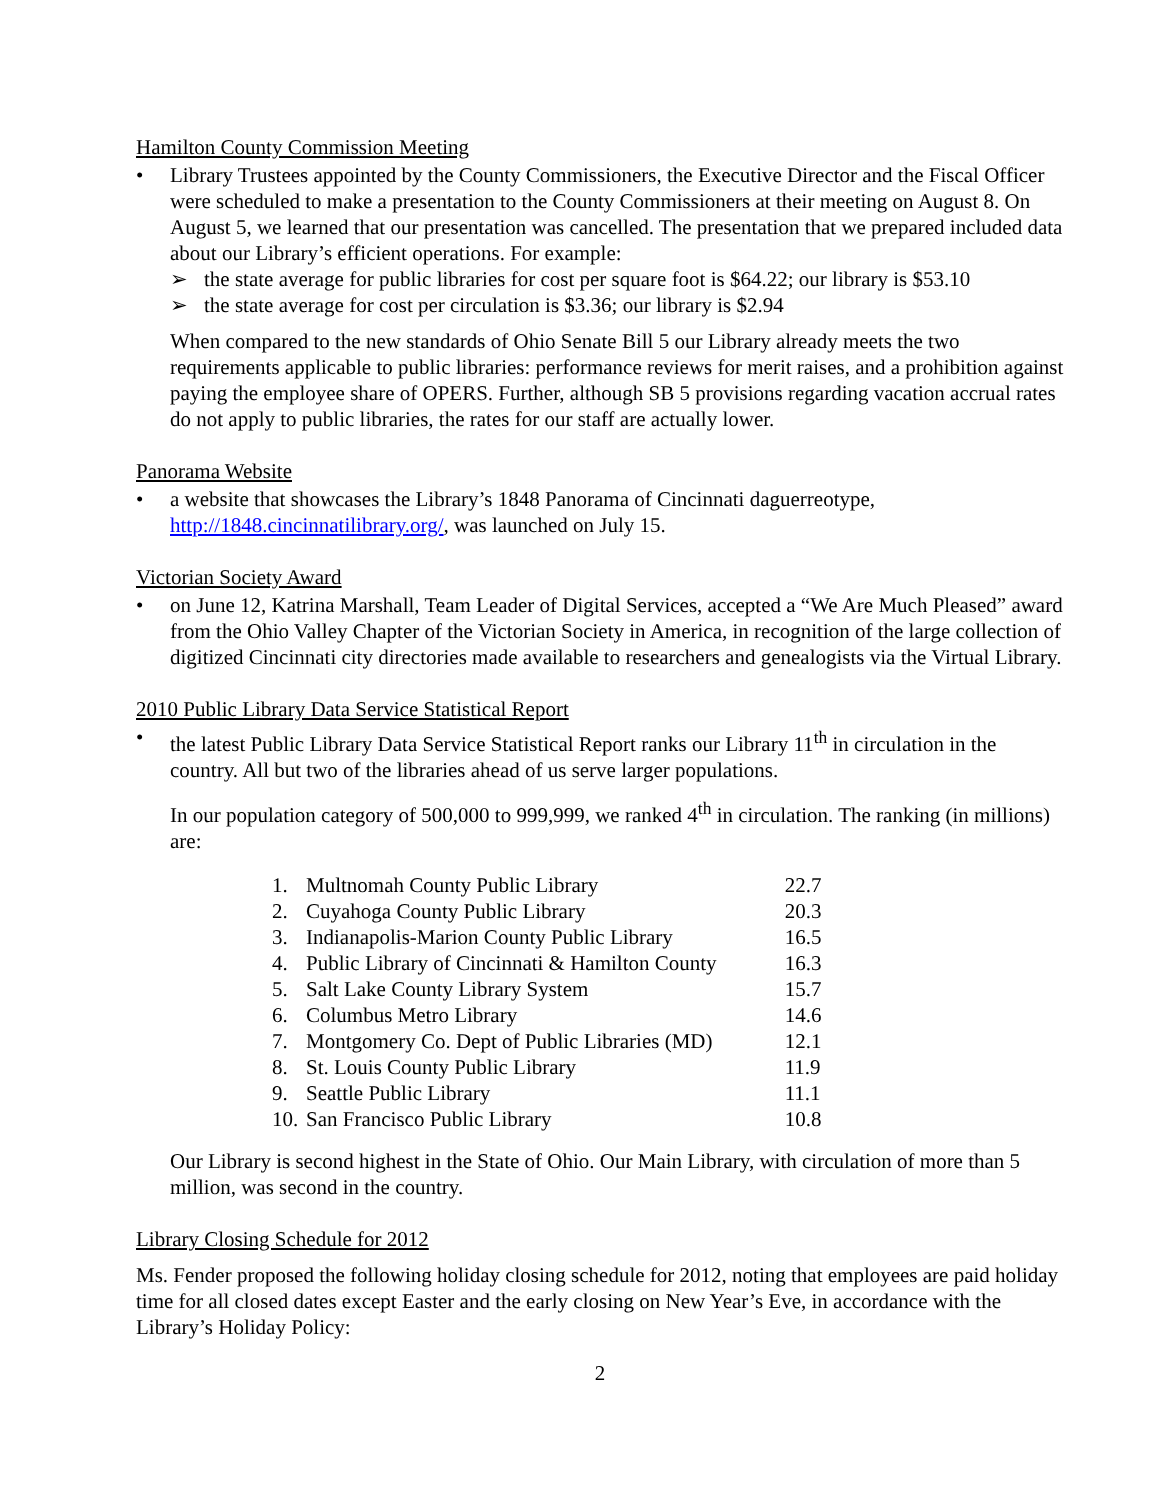Hamilton County Commission Meeting
• Library Trustees appointed by the County Commissioners, the Executive Director and the Fiscal Officer were scheduled to make a presentation to the County Commissioners at their meeting on August 8. On August 5, we learned that our presentation was cancelled. The presentation that we prepared included data about our Library’s efficient operations. For example:
➢ the state average for public libraries for cost per square foot is $64.22; our library is $53.10
➢ the state average for cost per circulation is $3.36; our library is $2.94
When compared to the new standards of Ohio Senate Bill 5 our Library already meets the two requirements applicable to public libraries: performance reviews for merit raises, and a prohibition against paying the employee share of OPERS. Further, although SB 5 provisions regarding vacation accrual rates do not apply to public libraries, the rates for our staff are actually lower.
Panorama Website
• a website that showcases the Library’s 1848 Panorama of Cincinnati daguerreotype, http://1848.cincinnatilibrary.org/, was launched on July 15.
Victorian Society Award
• on June 12, Katrina Marshall, Team Leader of Digital Services, accepted a “We Are Much Pleased” award from the Ohio Valley Chapter of the Victorian Society in America, in recognition of the large collection of digitized Cincinnati city directories made available to researchers and genealogists via the Virtual Library.
2010 Public Library Data Service Statistical Report
• the latest Public Library Data Service Statistical Report ranks our Library 11<sup>th</sup> in circulation in the country. All but two of the libraries ahead of us serve larger populations.
In our population category of 500,000 to 999,999, we ranked 4<sup>th</sup> in circulation. The ranking (in millions) are:
| 1. | Multnomah County Public Library | 22.7 |
| 2. | Cuyahoga County Public Library | 20.3 |
| 3. | Indianapolis-Marion County Public Library | 16.5 |
| 4. | Public Library of Cincinnati & Hamilton County | 16.3 |
| 5. | Salt Lake County Library System | 15.7 |
| 6. | Columbus Metro Library | 14.6 |
| 7. | Montgomery Co. Dept of Public Libraries (MD) | 12.1 |
| 8. | St. Louis County Public Library | 11.9 |
| 9. | Seattle Public Library | 11.1 |
| 10. | San Francisco Public Library | 10.8 |
Our Library is second highest in the State of Ohio. Our Main Library, with circulation of more than 5 million, was second in the country.
Library Closing Schedule for 2012
Ms. Fender proposed the following holiday closing schedule for 2012, noting that employees are paid holiday time for all closed dates except Easter and the early closing on New Year’s Eve, in accordance with the Library’s Holiday Policy:
2